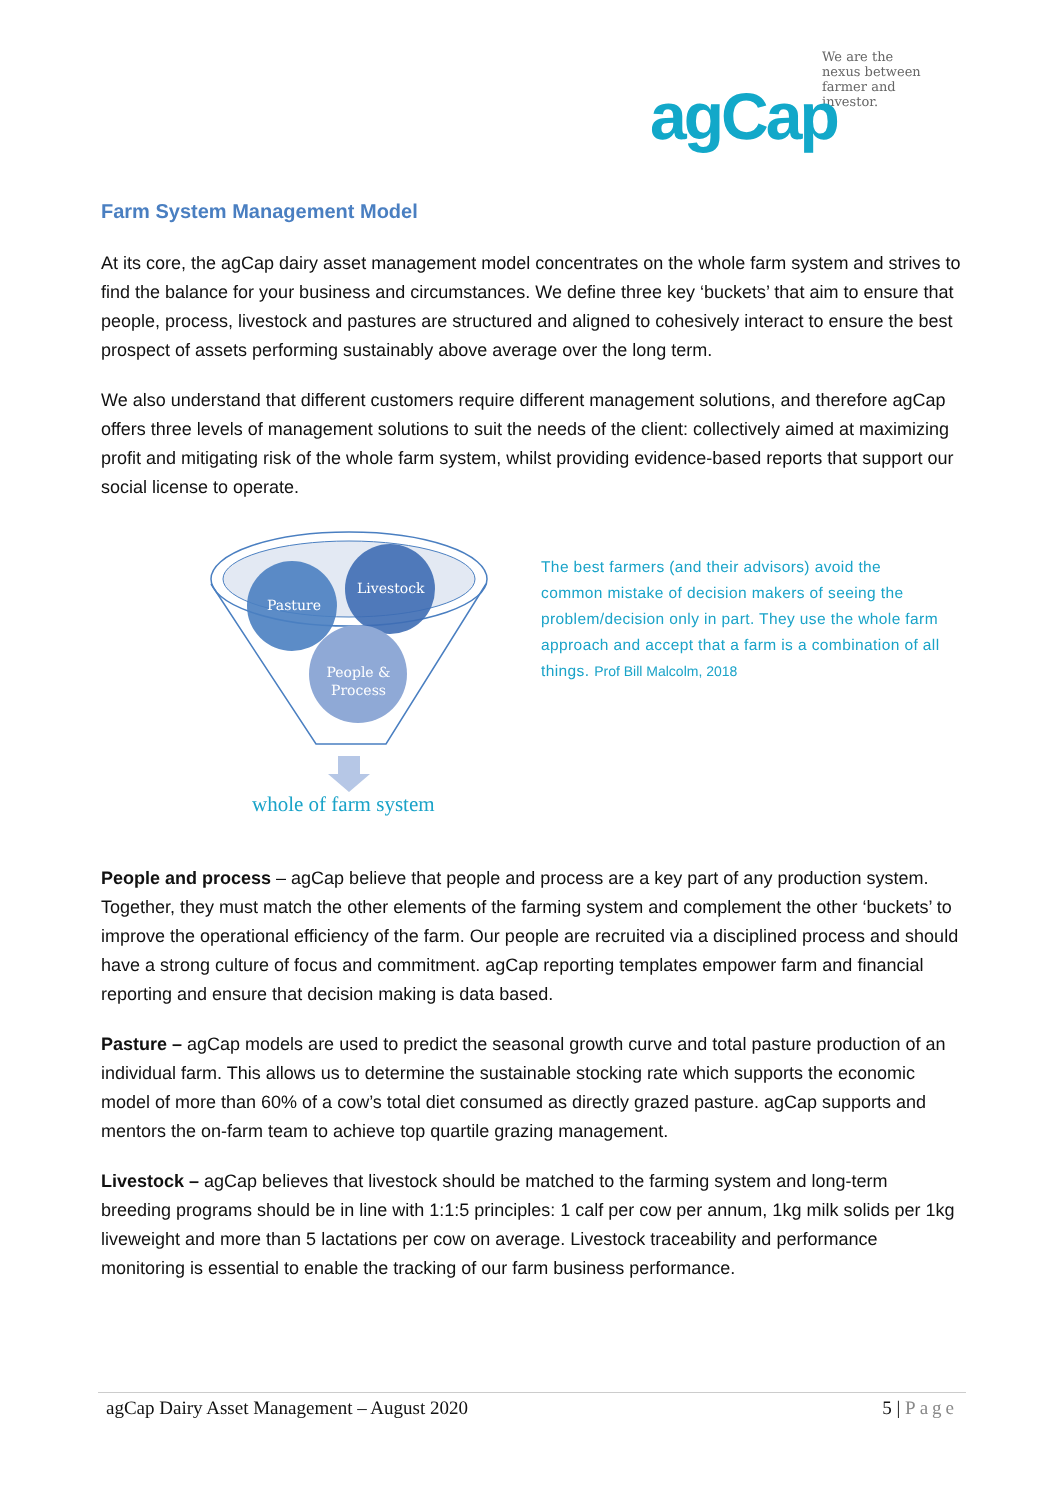We are the
nexus between
farmer and
investor.
agCap
Farm System Management Model
At its core, the agCap dairy asset management model concentrates on the whole farm system and strives to find the balance for your business and circumstances. We define three key ‘buckets’ that aim to ensure that people, process, livestock and pastures are structured and aligned to cohesively interact to ensure the best prospect of assets performing sustainably above average over the long term.
We also understand that different customers require different management solutions, and therefore agCap offers three levels of management solutions to suit the needs of the client: collectively aimed at maximizing profit and mitigating risk of the whole farm system, whilst providing evidence-based reports that support our social license to operate.
Pasture
Livestock
People & Process
whole of farm system
The best farmers (and their advisors) avoid the common mistake of decision makers of seeing the problem/decision only in part. They use the whole farm approach and accept that a farm is a combination of all things. Prof Bill Malcolm, 2018
People and process – agCap believe that people and process are a key part of any production system. Together, they must match the other elements of the farming system and complement the other ‘buckets’ to improve the operational efficiency of the farm. Our people are recruited via a disciplined process and should have a strong culture of focus and commitment. agCap reporting templates empower farm and financial reporting and ensure that decision making is data based.
Pasture – agCap models are used to predict the seasonal growth curve and total pasture production of an individual farm. This allows us to determine the sustainable stocking rate which supports the economic model of more than 60% of a cow’s total diet consumed as directly grazed pasture. agCap supports and mentors the on-farm team to achieve top quartile grazing management.
Livestock – agCap believes that livestock should be matched to the farming system and long-term breeding programs should be in line with 1:1:5 principles: 1 calf per cow per annum, 1kg milk solids per 1kg liveweight and more than 5 lactations per cow on average. Livestock traceability and performance monitoring is essential to enable the tracking of our farm business performance.
agCap Dairy Asset Management – August 2020 5 | Page